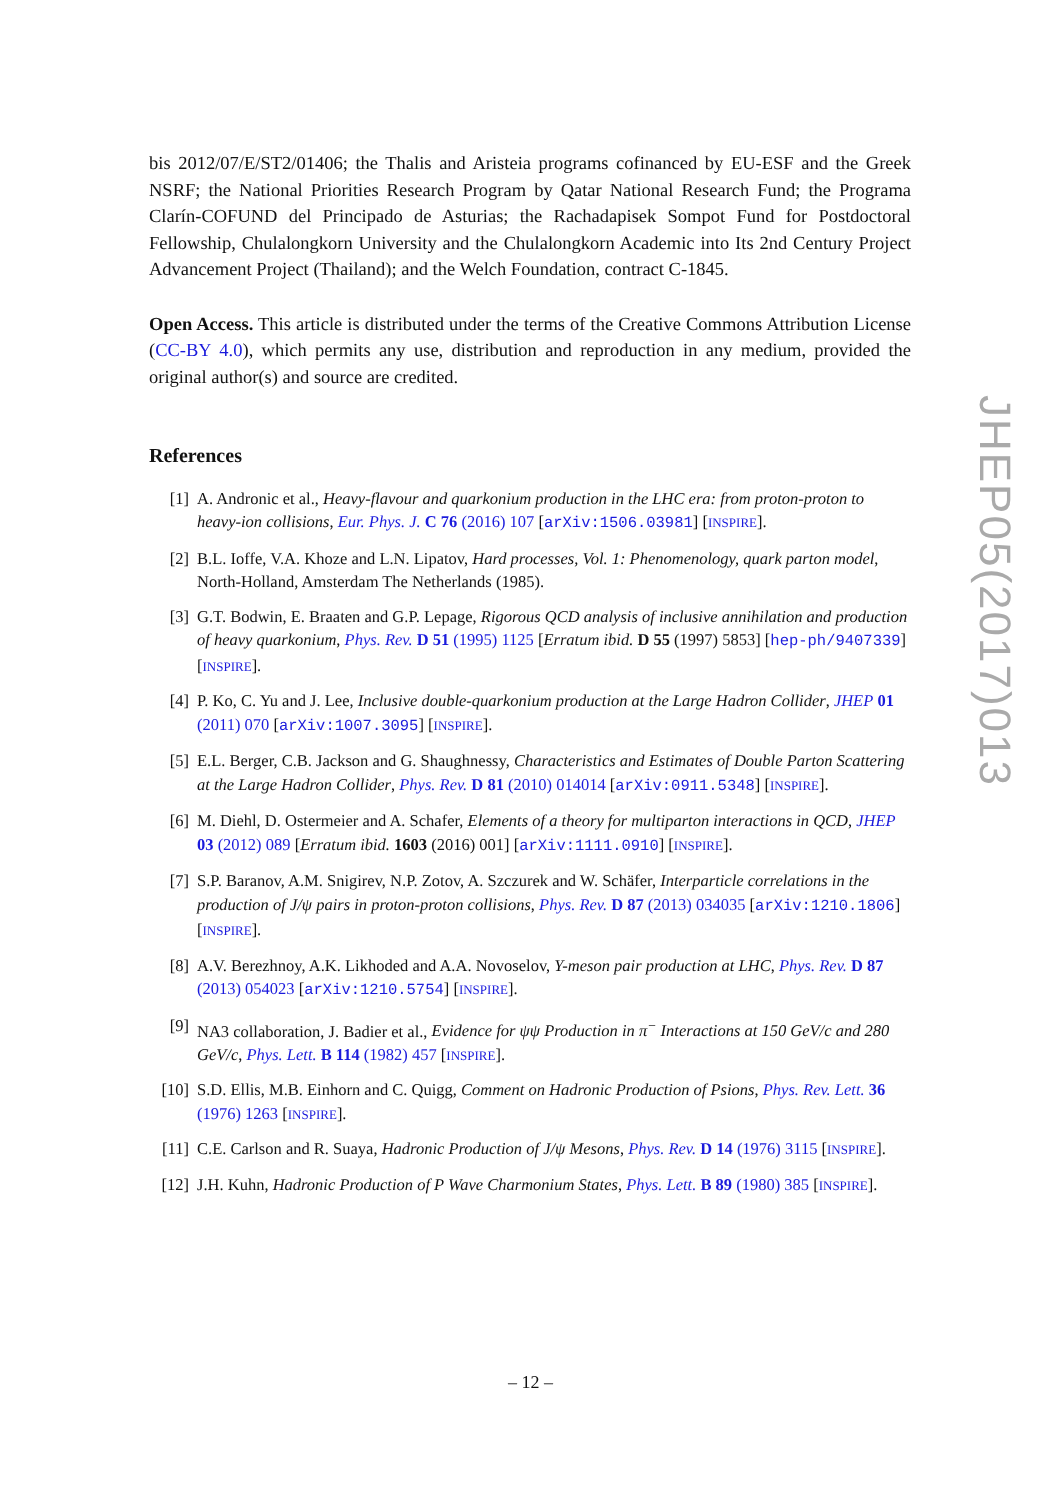bis 2012/07/E/ST2/01406; the Thalis and Aristeia programs cofinanced by EU-ESF and the Greek NSRF; the National Priorities Research Program by Qatar National Research Fund; the Programa Clarín-COFUND del Principado de Asturias; the Rachadapisek Sompot Fund for Postdoctoral Fellowship, Chulalongkorn University and the Chulalongkorn Academic into Its 2nd Century Project Advancement Project (Thailand); and the Welch Foundation, contract C-1845.
Open Access. This article is distributed under the terms of the Creative Commons Attribution License (CC-BY 4.0), which permits any use, distribution and reproduction in any medium, provided the original author(s) and source are credited.
References
[1] A. Andronic et al., Heavy-flavour and quarkonium production in the LHC era: from proton-proton to heavy-ion collisions, Eur. Phys. J. C 76 (2016) 107 [arXiv:1506.03981] [INSPIRE].
[2] B.L. Ioffe, V.A. Khoze and L.N. Lipatov, Hard processes, Vol. 1: Phenomenology, quark parton model, North-Holland, Amsterdam The Netherlands (1985).
[3] G.T. Bodwin, E. Braaten and G.P. Lepage, Rigorous QCD analysis of inclusive annihilation and production of heavy quarkonium, Phys. Rev. D 51 (1995) 1125 [Erratum ibid. D 55 (1997) 5853] [hep-ph/9407339] [INSPIRE].
[4] P. Ko, C. Yu and J. Lee, Inclusive double-quarkonium production at the Large Hadron Collider, JHEP 01 (2011) 070 [arXiv:1007.3095] [INSPIRE].
[5] E.L. Berger, C.B. Jackson and G. Shaughnessy, Characteristics and Estimates of Double Parton Scattering at the Large Hadron Collider, Phys. Rev. D 81 (2010) 014014 [arXiv:0911.5348] [INSPIRE].
[6] M. Diehl, D. Ostermeier and A. Schafer, Elements of a theory for multiparton interactions in QCD, JHEP 03 (2012) 089 [Erratum ibid. 1603 (2016) 001] [arXiv:1111.0910] [INSPIRE].
[7] S.P. Baranov, A.M. Snigirev, N.P. Zotov, A. Szczurek and W. Schäfer, Interparticle correlations in the production of J/ψ pairs in proton-proton collisions, Phys. Rev. D 87 (2013) 034035 [arXiv:1210.1806] [INSPIRE].
[8] A.V. Berezhnoy, A.K. Likhoded and A.A. Novoselov, Υ-meson pair production at LHC, Phys. Rev. D 87 (2013) 054023 [arXiv:1210.5754] [INSPIRE].
[9] NA3 collaboration, J. Badier et al., Evidence for ψψ Production in π<sup>−</sup> Interactions at 150 GeV/c and 280 GeV/c, Phys. Lett. B 114 (1982) 457 [INSPIRE].
[10] S.D. Ellis, M.B. Einhorn and C. Quigg, Comment on Hadronic Production of Psions, Phys. Rev. Lett. 36 (1976) 1263 [INSPIRE].
[11] C.E. Carlson and R. Suaya, Hadronic Production of J/ψ Mesons, Phys. Rev. D 14 (1976) 3115 [INSPIRE].
[12] J.H. Kuhn, Hadronic Production of P Wave Charmonium States, Phys. Lett. B 89 (1980) 385 [INSPIRE].
JHEP05(2017)013
– 12 –